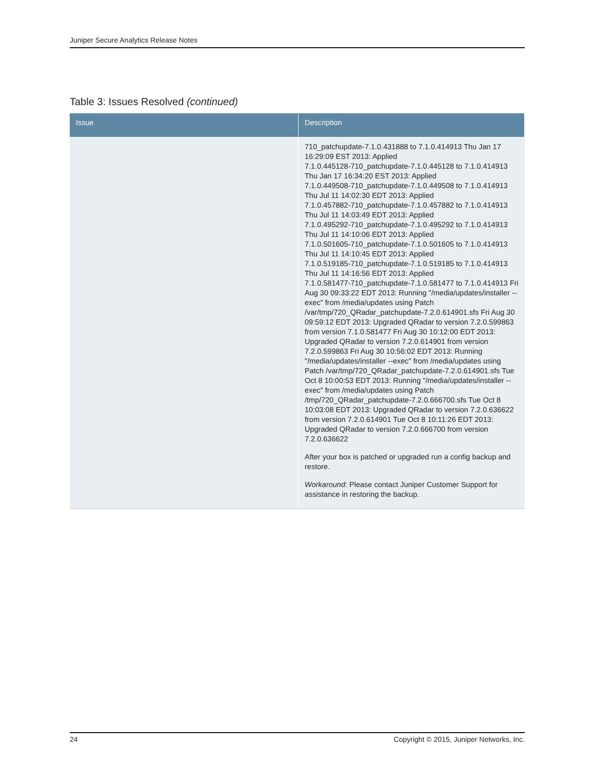Juniper Secure Analytics Release Notes
Table 3: Issues Resolved (continued)
| Issue | Description |
| --- | --- |
| | 710_patchupdate-7.1.0.431888 to 7.1.0.414913 Thu Jan 17 16:29:09 EST 2013: Applied 7.1.0.445128-710_patchupdate-7.1.0.445128 to 7.1.0.414913 Thu Jan 17 16:34:20 EST 2013: Applied 7.1.0.449508-710_patchupdate-7.1.0.449508 to 7.1.0.414913 Thu Jul 11 14:02:30 EDT 2013: Applied 7.1.0.457882-710_patchupdate-7.1.0.457882 to 7.1.0.414913 Thu Jul 11 14:03:49 EDT 2013: Applied 7.1.0.495292-710_patchupdate-7.1.0.495292 to 7.1.0.414913 Thu Jul 11 14:10:06 EDT 2013: Applied 7.1.0.501605-710_patchupdate-7.1.0.501605 to 7.1.0.414913 Thu Jul 11 14:10:45 EDT 2013: Applied 7.1.0.519185-710_patchupdate-7.1.0.519185 to 7.1.0.414913 Thu Jul 11 14:16:56 EDT 2013: Applied 7.1.0.581477-710_patchupdate-7.1.0.581477 to 7.1.0.414913 Fri Aug 30 09:33:22 EDT 2013: Running "/media/updates/installer --exec" from /media/updates using Patch /var/tmp/720_QRadar_patchupdate-7.2.0.614901.sfs Fri Aug 30 09:59:12 EDT 2013: Upgraded QRadar to version 7.2.0.599863 from version 7.1.0.581477 Fri Aug 30 10:12:00 EDT 2013: Upgraded QRadar to version 7.2.0.614901 from version 7.2.0.599863 Fri Aug 30 10:56:02 EDT 2013: Running "/media/updates/installer --exec" from /media/updates using Patch /var/tmp/720_QRadar_patchupdate-7.2.0.614901.sfs Tue Oct 8 10:00:53 EDT 2013: Running "/media/updates/installer --exec" from /media/updates using Patch /tmp/720_QRadar_patchupdate-7.2.0.666700.sfs Tue Oct 8 10:03:08 EDT 2013: Upgraded QRadar to version 7.2.0.636622 from version 7.2.0.614901 Tue Oct 8 10:11:26 EDT 2013: Upgraded QRadar to version 7.2.0.666700 from version 7.2.0.636622 After your box is patched or upgraded run a config backup and restore. Workaround : Please contact Juniper Customer Support for assistance in restoring the backup. |
24 Copyright © 2015, Juniper Networks, Inc.